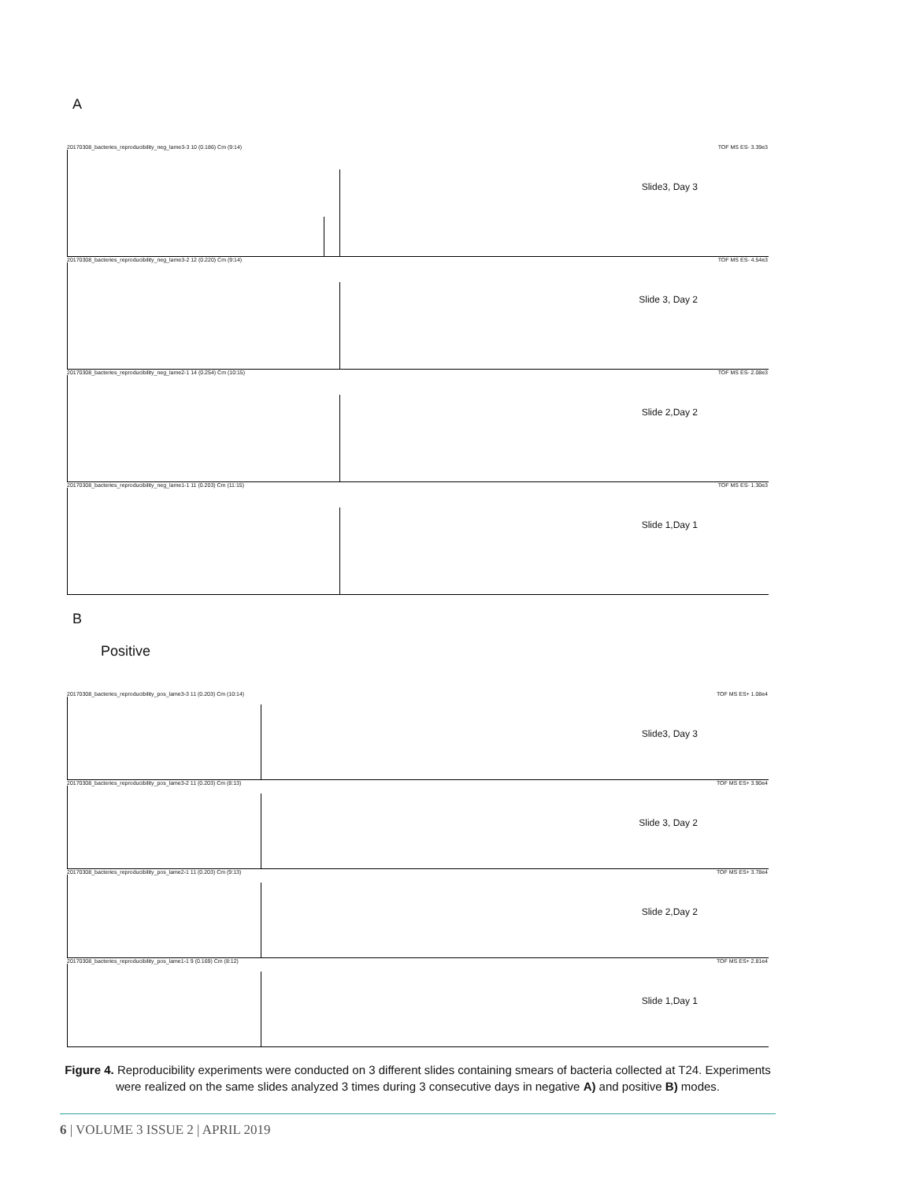A
20170308_bacteries_reproducibility_neg_lame3-3 10 (0.186) Cm (9:14) TOF MS ES- 3.39e3
Slide3, Day 3
20170308_bacteries_reproducibility_neg_lame3-2 12 (0.220) Cm (9:14) TOF MS ES- 4.54e3
Slide 3, Day 2
20170308_bacteries_reproducibility_neg_lame2-1 14 (0.254) Cm (10:15) TOF MS ES- 2.08e3
Slide 2,Day 2
20170308_bacteries_reproducibility_neg_lame1-1 11 (0.203) Cm (11:15) TOF MS ES- 1.30e3
Slide 1,Day 1
B
Positive
20170308_bacteries_reproducibility_pos_lame3-3 11 (0.203) Cm (10:14) TOF MS ES+ 1.08e4
Slide3, Day 3
20170308_bacteries_reproducibility_pos_lame3-2 11 (0.203) Cm (8:13) TOF MS ES+ 3.90e4
Slide 3, Day 2
20170308_bacteries_reproducibility_pos_lame2-1 11 (0.203) Cm (9:13) TOF MS ES+ 3.78e4
Slide 2,Day 2
20170308_bacteries_reproducibility_pos_lame1-1 9 (0.169) Cm (8:12) TOF MS ES+ 2.81e4
Slide 1,Day 1
Figure 4. Reproducibility experiments were conducted on 3 different slides containing smears of bacteria collected at T24. Experiments were realized on the same slides analyzed 3 times during 3 consecutive days in negative A) and positive B) modes.
6 | VOLUME 3 ISSUE 2 | APRIL 2019